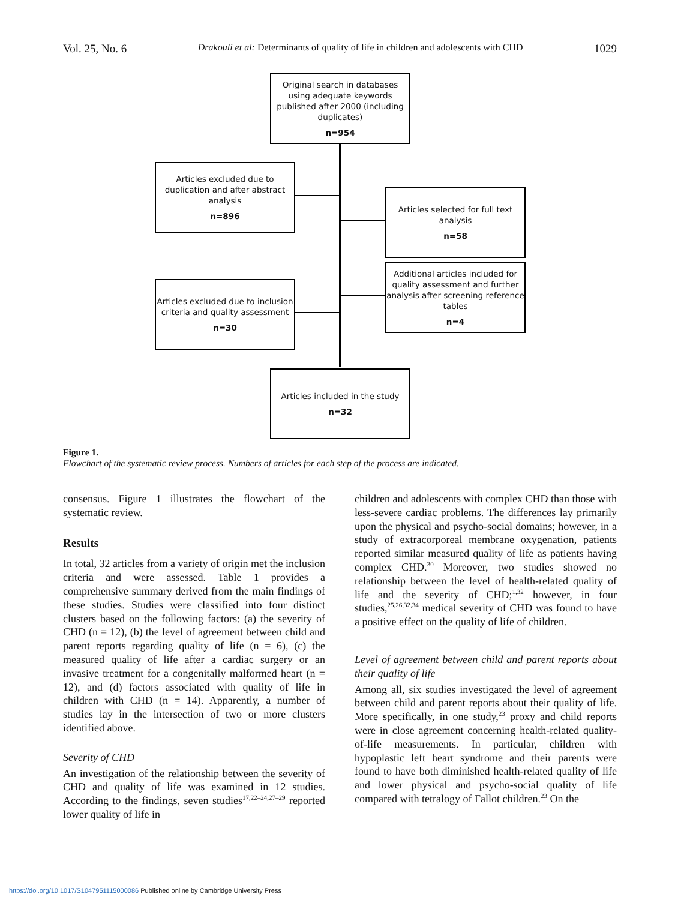Vol. 25, No. 6 Drakouli et al: Determinants of quality of life in children and adolescents with CHD 1029
Original search in databases using adequate keywords published after 2000 (including duplicates)
n=954
Articles excluded due to duplication and after abstract analysis
n=896
Articles selected for full text analysis
n=58
Additional articles included for quality assessment and further analysis after screening reference tables
n=4
Articles excluded due to inclusion criteria and quality assessment
n=30
Articles included in the study
n=32
Figure 1.
Flowchart of the systematic review process. Numbers of articles for each step of the process are indicated.
consensus. Figure 1 illustrates the flowchart of the systematic review.
Results
In total, 32 articles from a variety of origin met the inclusion criteria and were assessed. Table 1 provides a comprehensive summary derived from the main findings of these studies. Studies were classified into four distinct clusters based on the following factors: (a) the severity of CHD (n = 12), (b) the level of agreement between child and parent reports regarding quality of life (n = 6), (c) the measured quality of life after a cardiac surgery or an invasive treatment for a congenitally malformed heart (n = 12), and (d) factors associated with quality of life in children with CHD (n = 14). Apparently, a number of studies lay in the intersection of two or more clusters identified above.
Severity of CHD
An investigation of the relationship between the severity of CHD and quality of life was examined in 12 studies. According to the findings, seven studies<sup>17,22–24,27–29</sup> reported lower quality of life in
children and adolescents with complex CHD than those with less-severe cardiac problems. The differences lay primarily upon the physical and psycho-social domains; however, in a study of extracorporeal membrane oxygenation, patients reported similar measured quality of life as patients having complex CHD.<sup>30</sup> Moreover, two studies showed no relationship between the level of health-related quality of life and the severity of CHD;<sup>1,32</sup> however, in four studies,<sup>25,26,32,34</sup> medical severity of CHD was found to have a positive effect on the quality of life of children.
Level of agreement between child and parent reports about their quality of life
Among all, six studies investigated the level of agreement between child and parent reports about their quality of life. More specifically, in one study,<sup>23</sup> proxy and child reports were in close agreement concerning health-related quality-of-life measurements. In particular, children with hypoplastic left heart syndrome and their parents were found to have both diminished health-related quality of life and lower physical and psycho-social quality of life compared with tetralogy of Fallot children.<sup>23</sup> On the
https://doi.org/10.1017/S1047951115000086 Published online by Cambridge University Press